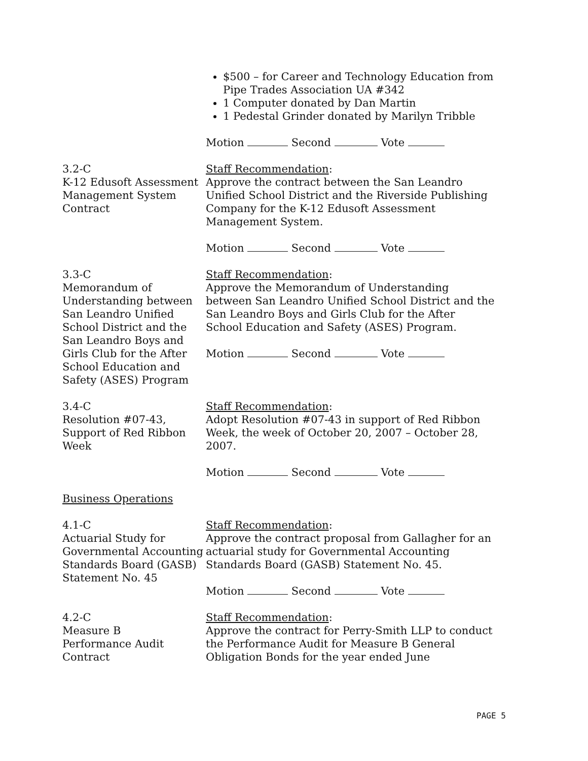$500 – for Career and Technology Education from Pipe Trades Association UA #342
1 Computer donated by Dan Martin
1 Pedestal Grinder donated by Marilyn Tribble
Motion Second Vote
3.2-C
K-12 Edusoft Assessment
Management System Contract
Staff Recommendation:
Approve the contract between the San Leandro Unified School District and the Riverside Publishing Company for the K-12 Edusoft Assessment Management System.
Motion Second Vote
3.3-C
Memorandum of Understanding between San Leandro Unified School District and the San Leandro Boys and Girls Club for the After School Education and Safety (ASES) Program
Staff Recommendation:
Approve the Memorandum of Understanding between San Leandro Unified School District and the San Leandro Boys and Girls Club for the After School Education and Safety (ASES) Program.
Motion Second Vote
3.4-C
Resolution #07-43, Support of Red Ribbon Week
Staff Recommendation:
Adopt Resolution #07-43 in support of Red Ribbon Week, the week of October 20, 2007 – October 28, 2007.
Motion Second Vote
Business Operations
4.1-C
Actuarial Study for Governmental Accounting Standards Board (GASB) Statement No. 45
Staff Recommendation:
Approve the contract proposal from Gallagher for an actuarial study for Governmental Accounting Standards Board (GASB) Statement No. 45.
Motion Second Vote
4.2-C
Measure B
Performance Audit Contract
Staff Recommendation:
Approve the contract for Perry-Smith LLP to conduct the Performance Audit for Measure B General Obligation Bonds for the year ended June
PAGE 5